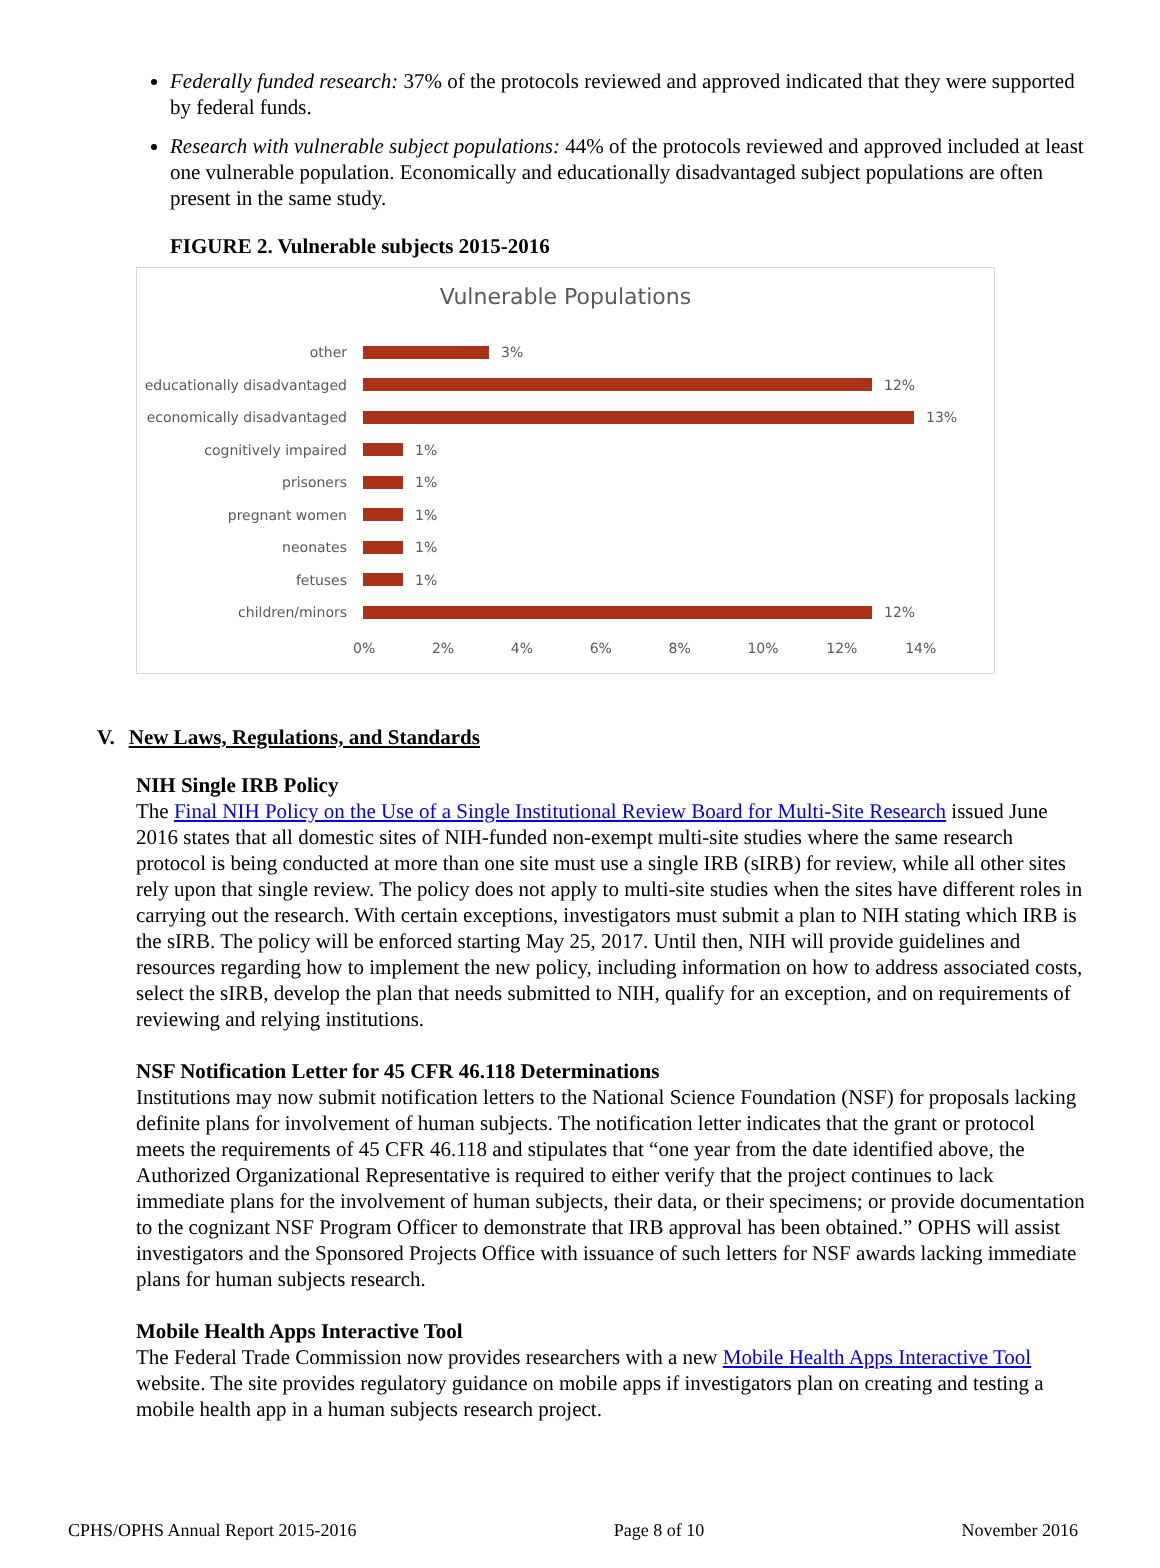Federally funded research: 37% of the protocols reviewed and approved indicated that they were supported by federal funds.
Research with vulnerable subject populations: 44% of the protocols reviewed and approved included at least one vulnerable population. Economically and educationally disadvantaged subject populations are often present in the same study.
FIGURE 2. Vulnerable subjects 2015-2016
Vulnerable Populations
other 3%
educationally disadvantaged 12%
economically disadvantaged 13%
cognitively impaired 1%
prisoners 1%
pregnant women 1%
neonates 1%
fetuses 1%
children/minors 12%
0% 2% 4% 6% 8% 10% 12% 14%
V. New Laws, Regulations, and Standards
NIH Single IRB Policy
The Final NIH Policy on the Use of a Single Institutional Review Board for Multi-Site Research issued June 2016 states that all domestic sites of NIH-funded non-exempt multi-site studies where the same research protocol is being conducted at more than one site must use a single IRB (sIRB) for review, while all other sites rely upon that single review. The policy does not apply to multi-site studies when the sites have different roles in carrying out the research. With certain exceptions, investigators must submit a plan to NIH stating which IRB is the sIRB. The policy will be enforced starting May 25, 2017. Until then, NIH will provide guidelines and resources regarding how to implement the new policy, including information on how to address associated costs, select the sIRB, develop the plan that needs submitted to NIH, qualify for an exception, and on requirements of reviewing and relying institutions.
NSF Notification Letter for 45 CFR 46.118 Determinations
Institutions may now submit notification letters to the National Science Foundation (NSF) for proposals lacking definite plans for involvement of human subjects. The notification letter indicates that the grant or protocol meets the requirements of 45 CFR 46.118 and stipulates that “one year from the date identified above, the Authorized Organizational Representative is required to either verify that the project continues to lack immediate plans for the involvement of human subjects, their data, or their specimens; or provide documentation to the cognizant NSF Program Officer to demonstrate that IRB approval has been obtained.” OPHS will assist investigators and the Sponsored Projects Office with issuance of such letters for NSF awards lacking immediate plans for human subjects research.
Mobile Health Apps Interactive Tool
The Federal Trade Commission now provides researchers with a new Mobile Health Apps Interactive Tool website. The site provides regulatory guidance on mobile apps if investigators plan on creating and testing a mobile health app in a human subjects research project.
CPHS/OPHS Annual Report 2015-2016 Page 8 of 10 November 2016